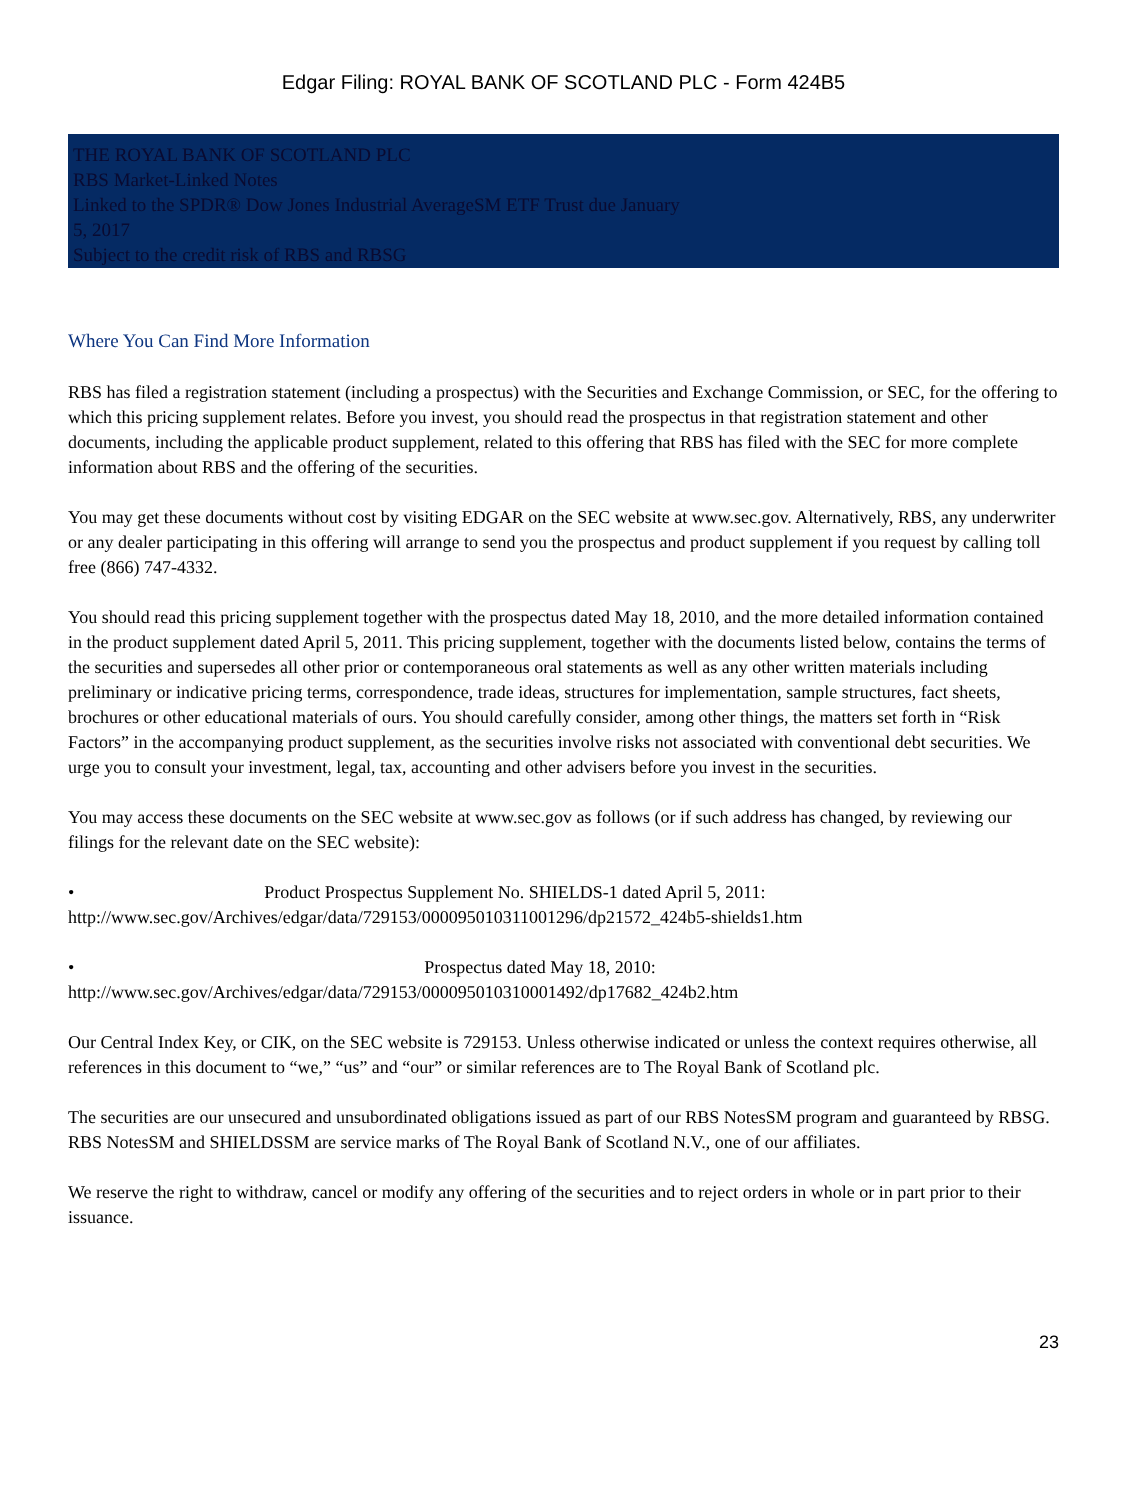Edgar Filing: ROYAL BANK OF SCOTLAND PLC - Form 424B5
THE ROYAL BANK OF SCOTLAND PLC
RBS Market-Linked Notes
Linked to the SPDR® Dow Jones Industrial AverageSM ETF Trust due January
5, 2017
Subject to the credit risk of RBS and RBSG
Where You Can Find More Information
RBS has filed a registration statement (including a prospectus) with the Securities and Exchange Commission, or SEC, for the offering to which this pricing supplement relates. Before you invest, you should read the prospectus in that registration statement and other documents, including the applicable product supplement, related to this offering that RBS has filed with the SEC for more complete information about RBS and the offering of the securities.
You may get these documents without cost by visiting EDGAR on the SEC website at www.sec.gov. Alternatively, RBS, any underwriter or any dealer participating in this offering will arrange to send you the prospectus and product supplement if you request by calling toll free (866) 747-4332.
You should read this pricing supplement together with the prospectus dated May 18, 2010, and the more detailed information contained in the product supplement dated April 5, 2011. This pricing supplement, together with the documents listed below, contains the terms of the securities and supersedes all other prior or contemporaneous oral statements as well as any other written materials including preliminary or indicative pricing terms, correspondence, trade ideas, structures for implementation, sample structures, fact sheets, brochures or other educational materials of ours. You should carefully consider, among other things, the matters set forth in “Risk Factors” in the accompanying product supplement, as the securities involve risks not associated with conventional debt securities. We urge you to consult your investment, legal, tax, accounting and other advisers before you invest in the securities.
You may access these documents on the SEC website at www.sec.gov as follows (or if such address has changed, by reviewing our filings for the relevant date on the SEC website):
• Product Prospectus Supplement No. SHIELDS-1 dated April 5, 2011:
http://www.sec.gov/Archives/edgar/data/729153/000095010311001296/dp21572_424b5-shields1.htm
• Prospectus dated May 18, 2010:
http://www.sec.gov/Archives/edgar/data/729153/000095010310001492/dp17682_424b2.htm
Our Central Index Key, or CIK, on the SEC website is 729153. Unless otherwise indicated or unless the context requires otherwise, all references in this document to “we,” “us” and “our” or similar references are to The Royal Bank of Scotland plc.
The securities are our unsecured and unsubordinated obligations issued as part of our RBS NotesSM program and guaranteed by RBSG. RBS NotesSM and SHIELDSSM are service marks of The Royal Bank of Scotland N.V., one of our affiliates.
We reserve the right to withdraw, cancel or modify any offering of the securities and to reject orders in whole or in part prior to their issuance.
23